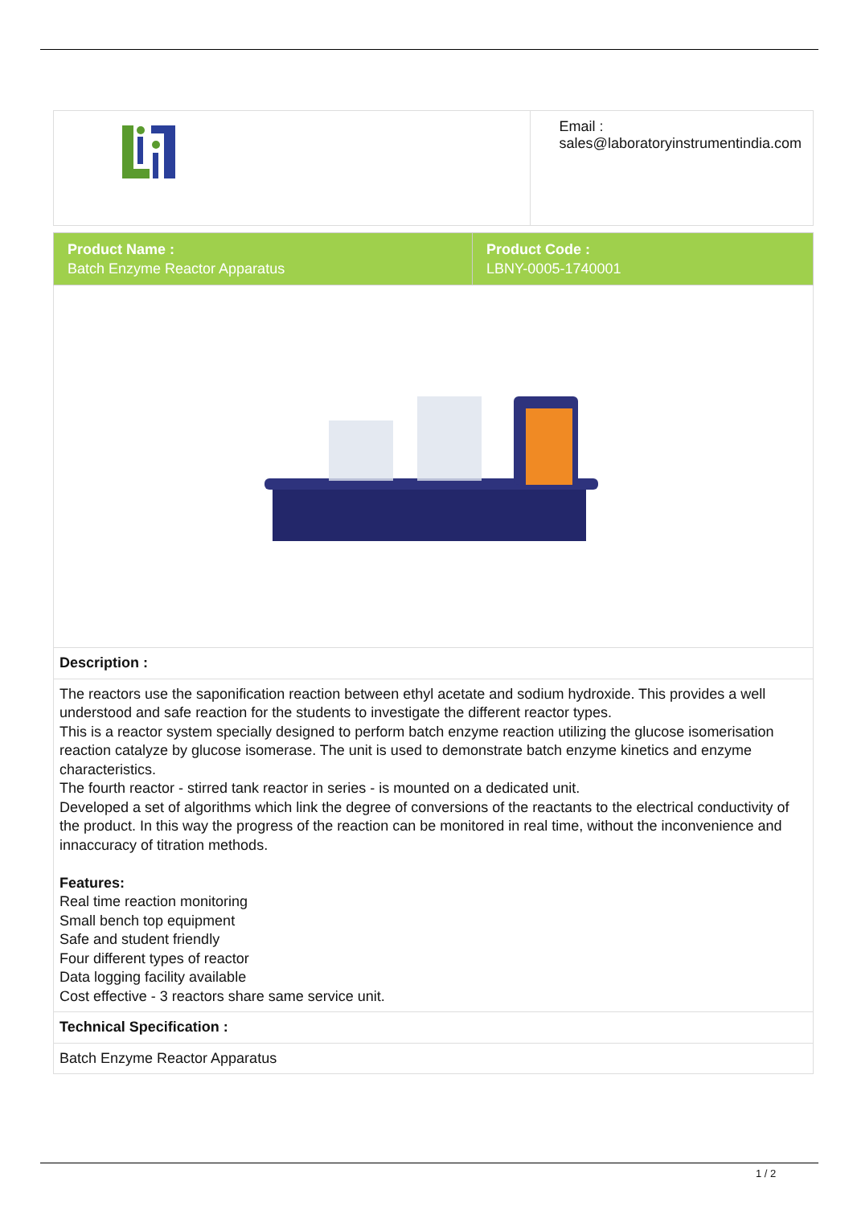| | Email : sales@laboratoryinstrumentindia.com |
| Product Name : Batch Enzyme Reactor Apparatus | Product Code : LBNY-0005-1740001 |
| Description : | |
| The reactors use the saponification reaction between ethyl acetate and sodium hydroxide. This provides a well understood and safe reaction for the students to investigate the different reactor types. This is a reactor system specially designed to perform batch enzyme reaction utilizing the glucose isomerisation reaction catalyze by glucose isomerase. The unit is used to demonstrate batch enzyme kinetics and enzyme characteristics. The fourth reactor - stirred tank reactor in series - is mounted on a dedicated unit. Developed a set of algorithms which link the degree of conversions of the reactants to the electrical conductivity of the product. In this way the progress of the reaction can be monitored in real time, without the inconvenience and innaccuracy of titration methods. Features: Real time reaction monitoring Small bench top equipment Safe and student friendly Four different types of reactor Data logging facility available Cost effective - 3 reactors share same service unit. | |
| Technical Specification : | |
| Batch Enzyme Reactor Apparatus | |
1 / 2